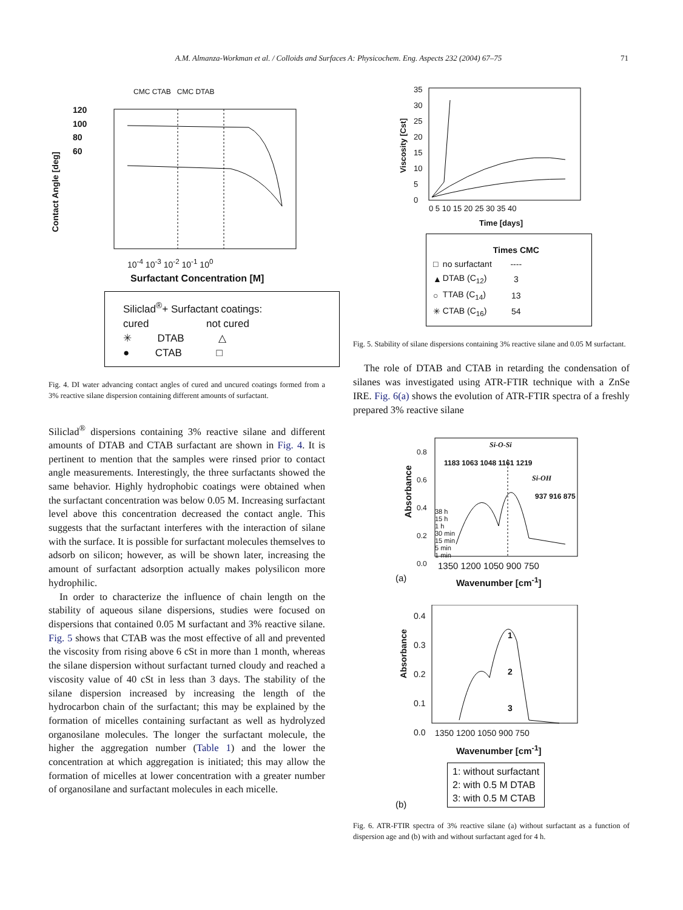A.M. Almanza-Workman et al. / Colloids and Surfaces A: Physicochem. Eng. Aspects 232 (2004) 67–75 71
120
100
80
60
CMC CTAB CMC DTAB
10<sup>-4</sup> 10<sup>-3</sup> 10<sup>-2</sup> 10<sup>-1</sup> 10<sup>0</sup>
Contact Angle [deg]
Surfactant Concentration [M]
Siliclad<sup>®</sup>+ Surfactant coatings:
cured not cured
✳ DTAB △
● CTAB □
Fig. 4. DI water advancing contact angles of cured and uncured coatings formed from a 3% reactive silane dispersion containing different amounts of surfactant.
Siliclad<sup>®</sup> dispersions containing 3% reactive silane and different amounts of DTAB and CTAB surfactant are shown in Fig. 4. It is pertinent to mention that the samples were rinsed prior to contact angle measurements. Interestingly, the three surfactants showed the same behavior. Highly hydrophobic coatings were obtained when the surfactant concentration was below 0.05 M. Increasing surfactant level above this concentration decreased the contact angle. This suggests that the surfactant interferes with the interaction of silane with the surface. It is possible for surfactant molecules themselves to adsorb on silicon; however, as will be shown later, increasing the amount of surfactant adsorption actually makes polysilicon more hydrophilic.
In order to characterize the influence of chain length on the stability of aqueous silane dispersions, studies were focused on dispersions that contained 0.05 M surfactant and 3% reactive silane. Fig. 5 shows that CTAB was the most effective of all and prevented the viscosity from rising above 6 cSt in more than 1 month, whereas the silane dispersion without surfactant turned cloudy and reached a viscosity value of 40 cSt in less than 3 days. The stability of the silane dispersion increased by increasing the length of the hydrocarbon chain of the surfactant; this may be explained by the formation of micelles containing surfactant as well as hydrolyzed organosilane molecules. The longer the surfactant molecule, the higher the aggregation number (Table 1) and the lower the concentration at which aggregation is initiated; this may allow the formation of micelles at lower concentration with a greater number of organosilane and surfactant molecules in each micelle.
35
30
25
20
15
10
5
0
0 5 10 15 20 25 30 35 40
Viscosity [Cst]
Time [days]
| | | Times CMC |
| --- | --- | --- |
| □ | no surfactant | ---- |
| ▲ | DTAB (C<sub>12</sub>) | 3 |
| ○ | TTAB (C<sub>14</sub>) | 13 |
| ✳ | CTAB (C<sub>16</sub>) | 54 |
Fig. 5. Stability of silane dispersions containing 3% reactive silane and 0.05 M surfactant.
The role of DTAB and CTAB in retarding the condensation of silanes was investigated using ATR-FTIR technique with a ZnSe IRE. Fig. 6(a) shows the evolution of ATR-FTIR spectra of a freshly prepared 3% reactive silane
0.8
0.6
0.4
0.2
0.0
Si-O-Si
1183 1063 1048 1161 1219
Si-OH
937 916 875
38 h
15 h
1 h
30 min
15 min
5 min
1 min
1350 1200 1050 900 750
Absorbance
(a) Wavenumber [cm<sup>-1</sup>]
0.4
0.3
0.2
0.1
0.0
1
2
3
1350 1200 1050 900 750
Absorbance
Wavenumber [cm<sup>-1</sup>]
1: without surfactant
2: with 0.5 M DTAB
3: with 0.5 M CTAB
(b)
Fig. 6. ATR-FTIR spectra of 3% reactive silane (a) without surfactant as a function of dispersion age and (b) with and without surfactant aged for 4 h.